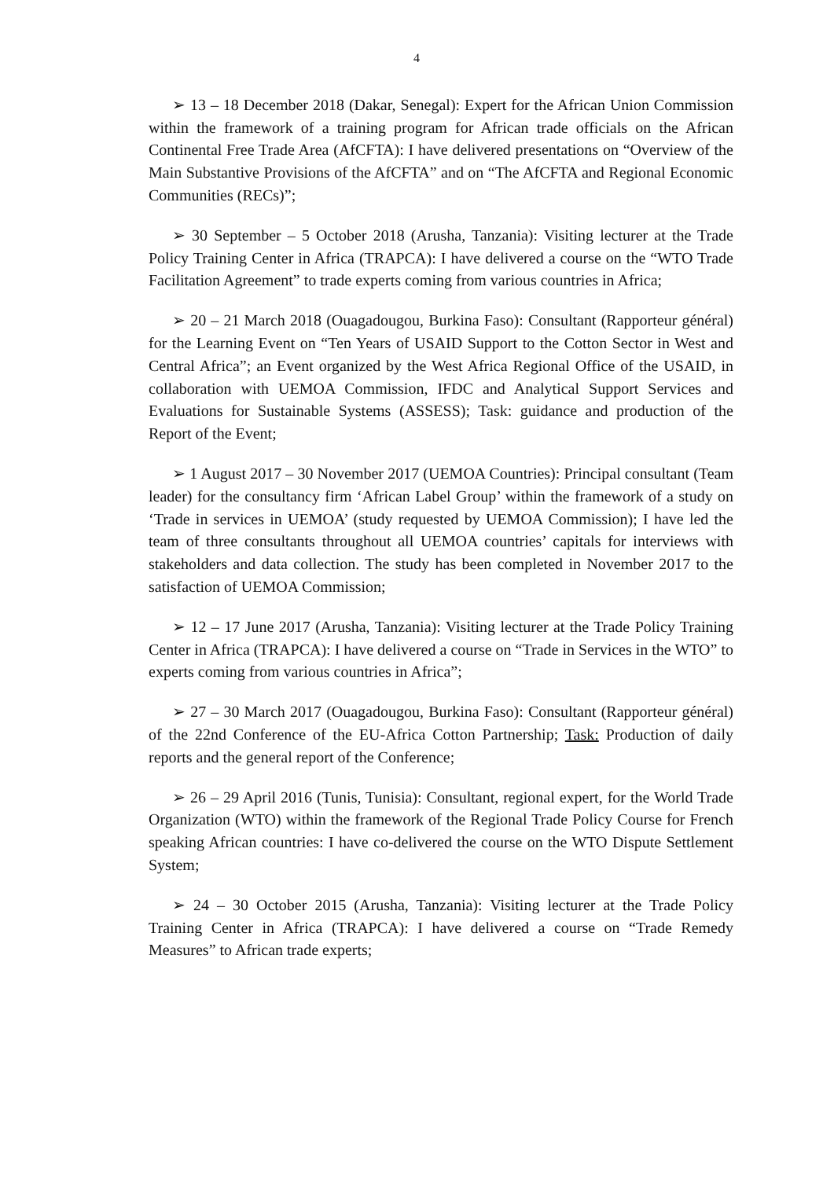4
➢ 13 – 18 December 2018 (Dakar, Senegal): Expert for the African Union Commission within the framework of a training program for African trade officials on the African Continental Free Trade Area (AfCFTA): I have delivered presentations on “Overview of the Main Substantive Provisions of the AfCFTA” and on “The AfCFTA and Regional Economic Communities (RECs)”;
➢ 30 September – 5 October 2018 (Arusha, Tanzania): Visiting lecturer at the Trade Policy Training Center in Africa (TRAPCA): I have delivered a course on the “WTO Trade Facilitation Agreement” to trade experts coming from various countries in Africa;
➢ 20 – 21 March 2018 (Ouagadougou, Burkina Faso): Consultant (Rapporteur général) for the Learning Event on “Ten Years of USAID Support to the Cotton Sector in West and Central Africa”; an Event organized by the West Africa Regional Office of the USAID, in collaboration with UEMOA Commission, IFDC and Analytical Support Services and Evaluations for Sustainable Systems (ASSESS); Task: guidance and production of the Report of the Event;
➢ 1 August 2017 – 30 November 2017 (UEMOA Countries): Principal consultant (Team leader) for the consultancy firm ‘African Label Group’ within the framework of a study on ‘Trade in services in UEMOA’ (study requested by UEMOA Commission); I have led the team of three consultants throughout all UEMOA countries’ capitals for interviews with stakeholders and data collection. The study has been completed in November 2017 to the satisfaction of UEMOA Commission;
➢ 12 – 17 June 2017 (Arusha, Tanzania): Visiting lecturer at the Trade Policy Training Center in Africa (TRAPCA): I have delivered a course on “Trade in Services in the WTO” to experts coming from various countries in Africa”;
➢ 27 – 30 March 2017 (Ouagadougou, Burkina Faso): Consultant (Rapporteur général) of the 22nd Conference of the EU-Africa Cotton Partnership; Task: Production of daily reports and the general report of the Conference;
➢ 26 – 29 April 2016 (Tunis, Tunisia): Consultant, regional expert, for the World Trade Organization (WTO) within the framework of the Regional Trade Policy Course for French speaking African countries: I have co-delivered the course on the WTO Dispute Settlement System;
➢ 24 – 30 October 2015 (Arusha, Tanzania): Visiting lecturer at the Trade Policy Training Center in Africa (TRAPCA): I have delivered a course on “Trade Remedy Measures” to African trade experts;